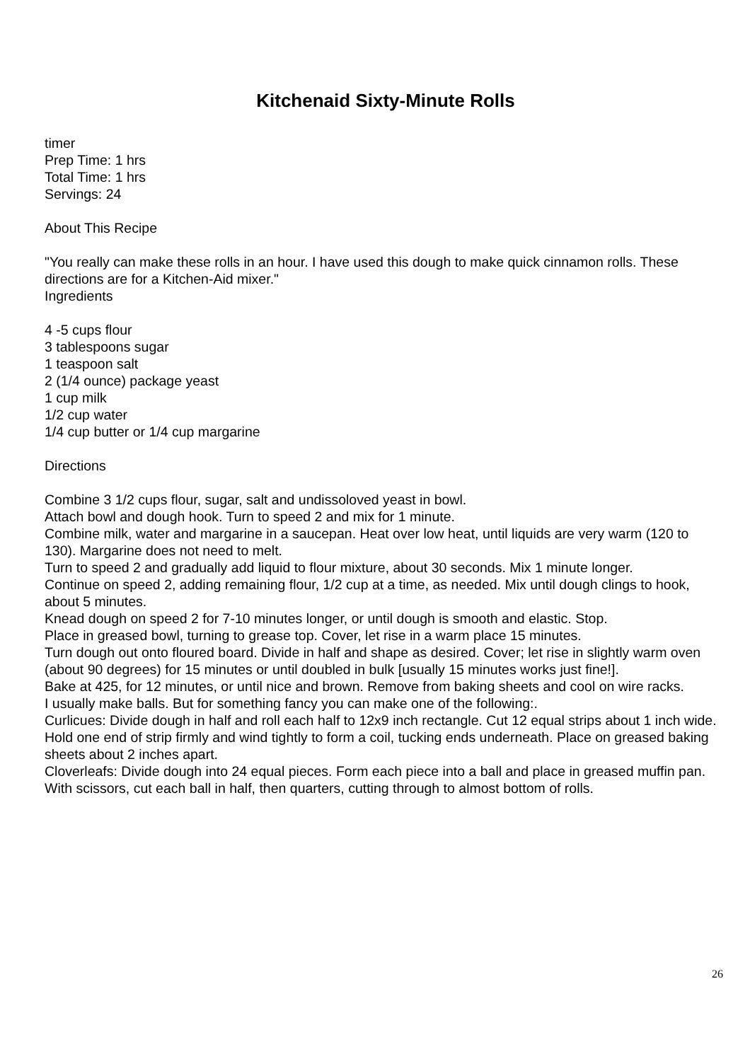Kitchenaid Sixty-Minute Rolls
timer
Prep Time: 1 hrs
Total Time: 1 hrs
Servings: 24
About This Recipe
"You really can make these rolls in an hour. I have used this dough to make quick cinnamon rolls. These directions are for a Kitchen-Aid mixer."
Ingredients
4 -5 cups flour
3 tablespoons sugar
1 teaspoon salt
2 (1/4 ounce) package yeast
1 cup milk
1/2 cup water
1/4 cup butter or 1/4 cup margarine
Directions
Combine 3 1/2 cups flour, sugar, salt and undissoloved yeast in bowl.
Attach bowl and dough hook. Turn to speed 2 and mix for 1 minute.
Combine milk, water and margarine in a saucepan. Heat over low heat, until liquids are very warm (120 to 130). Margarine does not need to melt.
Turn to speed 2 and gradually add liquid to flour mixture, about 30 seconds. Mix 1 minute longer.
Continue on speed 2, adding remaining flour, 1/2 cup at a time, as needed. Mix until dough clings to hook, about 5 minutes.
Knead dough on speed 2 for 7-10 minutes longer, or until dough is smooth and elastic. Stop.
Place in greased bowl, turning to grease top. Cover, let rise in a warm place 15 minutes.
Turn dough out onto floured board. Divide in half and shape as desired. Cover; let rise in slightly warm oven (about 90 degrees) for 15 minutes or until doubled in bulk [usually 15 minutes works just fine!].
Bake at 425, for 12 minutes, or until nice and brown. Remove from baking sheets and cool on wire racks.
I usually make balls. But for something fancy you can make one of the following:.
Curlicues: Divide dough in half and roll each half to 12x9 inch rectangle. Cut 12 equal strips about 1 inch wide. Hold one end of strip firmly and wind tightly to form a coil, tucking ends underneath. Place on greased baking sheets about 2 inches apart.
Cloverleafs: Divide dough into 24 equal pieces. Form each piece into a ball and place in greased muffin pan. With scissors, cut each ball in half, then quarters, cutting through to almost bottom of rolls.
26